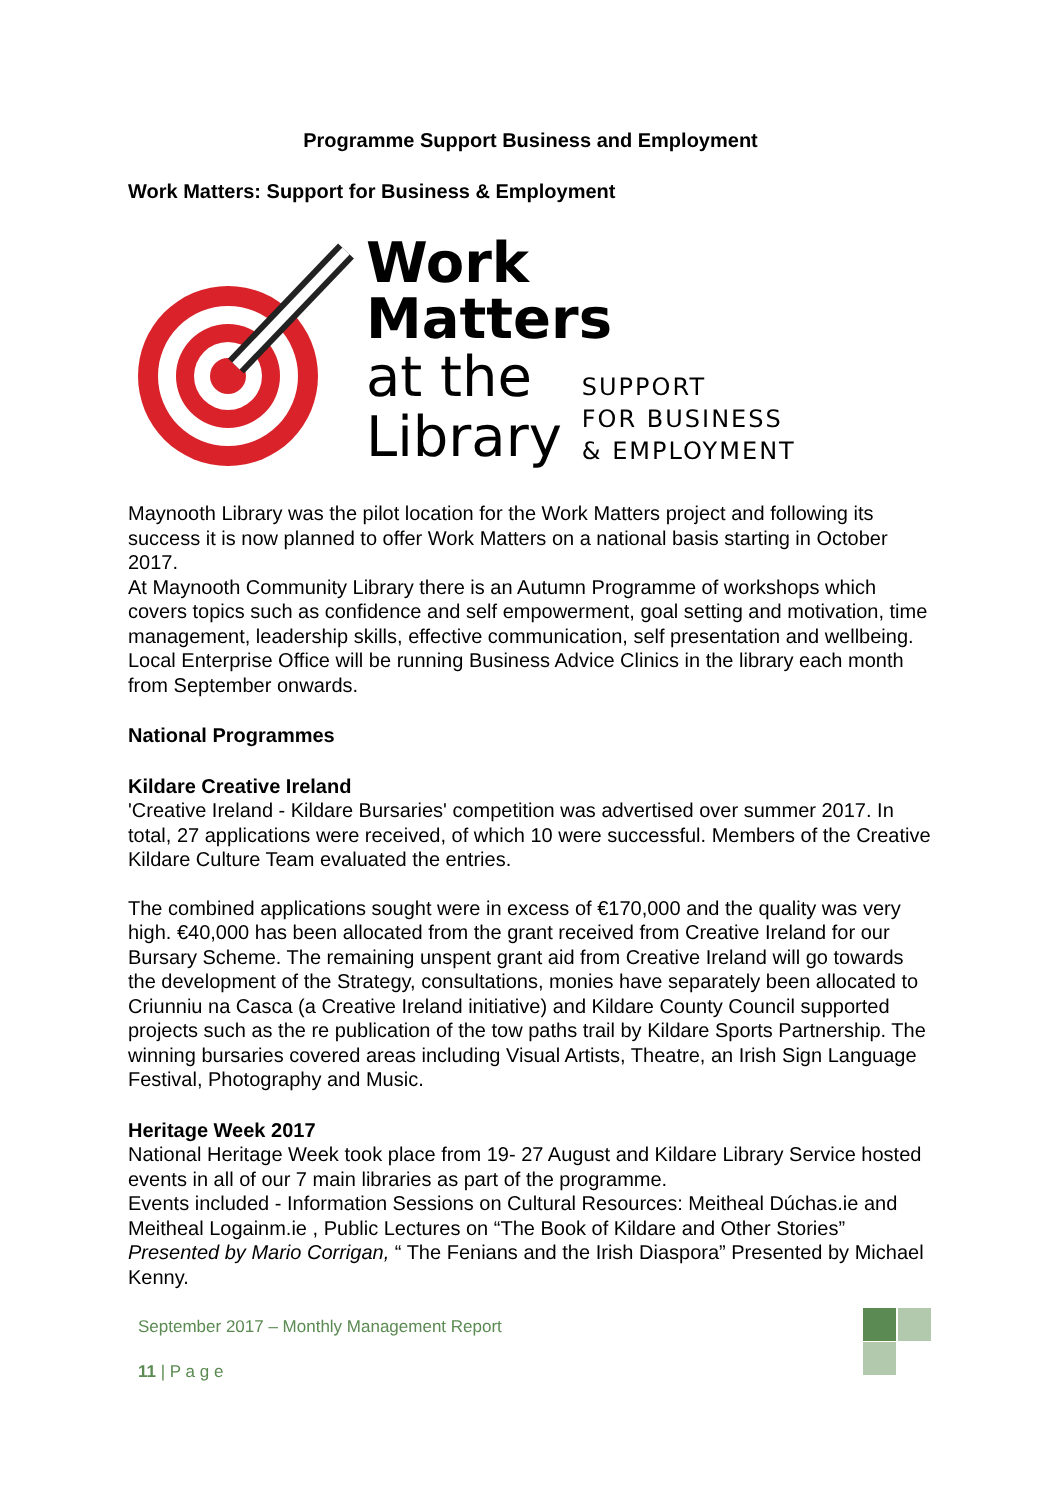Programme Support Business and Employment
Work Matters: Support for Business & Employment
Work
Matters
at the
Library
SUPPORT
FOR BUSINESS
& EMPLOYMENT
Maynooth Library was the pilot location for the Work Matters project and following its success it is now planned to offer Work Matters on a national basis starting in October 2017.
At Maynooth Community Library there is an Autumn Programme of workshops which covers topics such as confidence and self empowerment, goal setting and motivation, time management, leadership skills, effective communication, self presentation and wellbeing. Local Enterprise Office will be running Business Advice Clinics in the library each month from September onwards.
National Programmes
Kildare Creative Ireland
'Creative Ireland - Kildare Bursaries' competition was advertised over summer 2017. In total, 27 applications were received, of which 10 were successful. Members of the Creative Kildare Culture Team evaluated the entries.
The combined applications sought were in excess of €170,000 and the quality was very high. €40,000 has been allocated from the grant received from Creative Ireland for our Bursary Scheme. The remaining unspent grant aid from Creative Ireland will go towards the development of the Strategy, consultations, monies have separately been allocated to Criunniu na Casca (a Creative Ireland initiative) and Kildare County Council supported projects such as the re publication of the tow paths trail by Kildare Sports Partnership. The winning bursaries covered areas including Visual Artists, Theatre, an Irish Sign Language Festival, Photography and Music.
Heritage Week 2017
National Heritage Week took place from 19- 27 August and Kildare Library Service hosted events in all of our 7 main libraries as part of the programme.
Events included - Information Sessions on Cultural Resources: Meitheal Dúchas.ie and Meitheal Logainm.ie , Public Lectures on “The Book of Kildare and Other Stories” Presented by Mario Corrigan, “ The Fenians and the Irish Diaspora” Presented by Michael Kenny.
September 2017 – Monthly Management Report
11 | P a g e